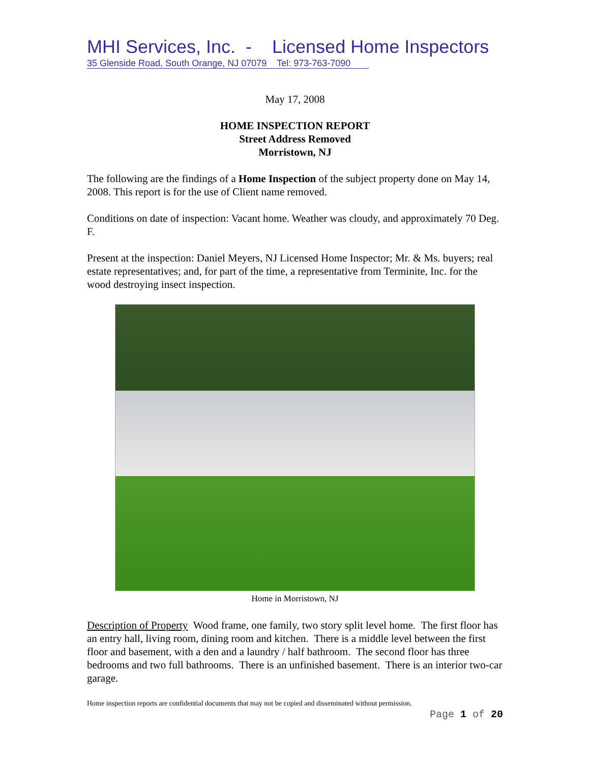MHI Services, Inc. - Licensed Home Inspectors
35 Glenside Road, South Orange, NJ 07079 Tel: 973-763-7090
May 17, 2008
HOME INSPECTION REPORT
Street Address Removed
Morristown, NJ
The following are the findings of a Home Inspection of the subject property done on May 14, 2008. This report is for the use of Client name removed.
Conditions on date of inspection: Vacant home. Weather was cloudy, and approximately 70 Deg. F.
Present at the inspection: Daniel Meyers, NJ Licensed Home Inspector; Mr. & Ms. buyers; real estate representatives; and, for part of the time, a representative from Terminite, Inc. for the wood destroying insect inspection.
Home in Morristown, NJ
Description of Property Wood frame, one family, two story split level home. The first floor has an entry hall, living room, dining room and kitchen. There is a middle level between the first floor and basement, with a den and a laundry / half bathroom. The second floor has three bedrooms and two full bathrooms. There is an unfinished basement. There is an interior two-car garage.
Home inspection reports are confidential documents that may not be copied and disseminated without permission.
Page 1 of 20